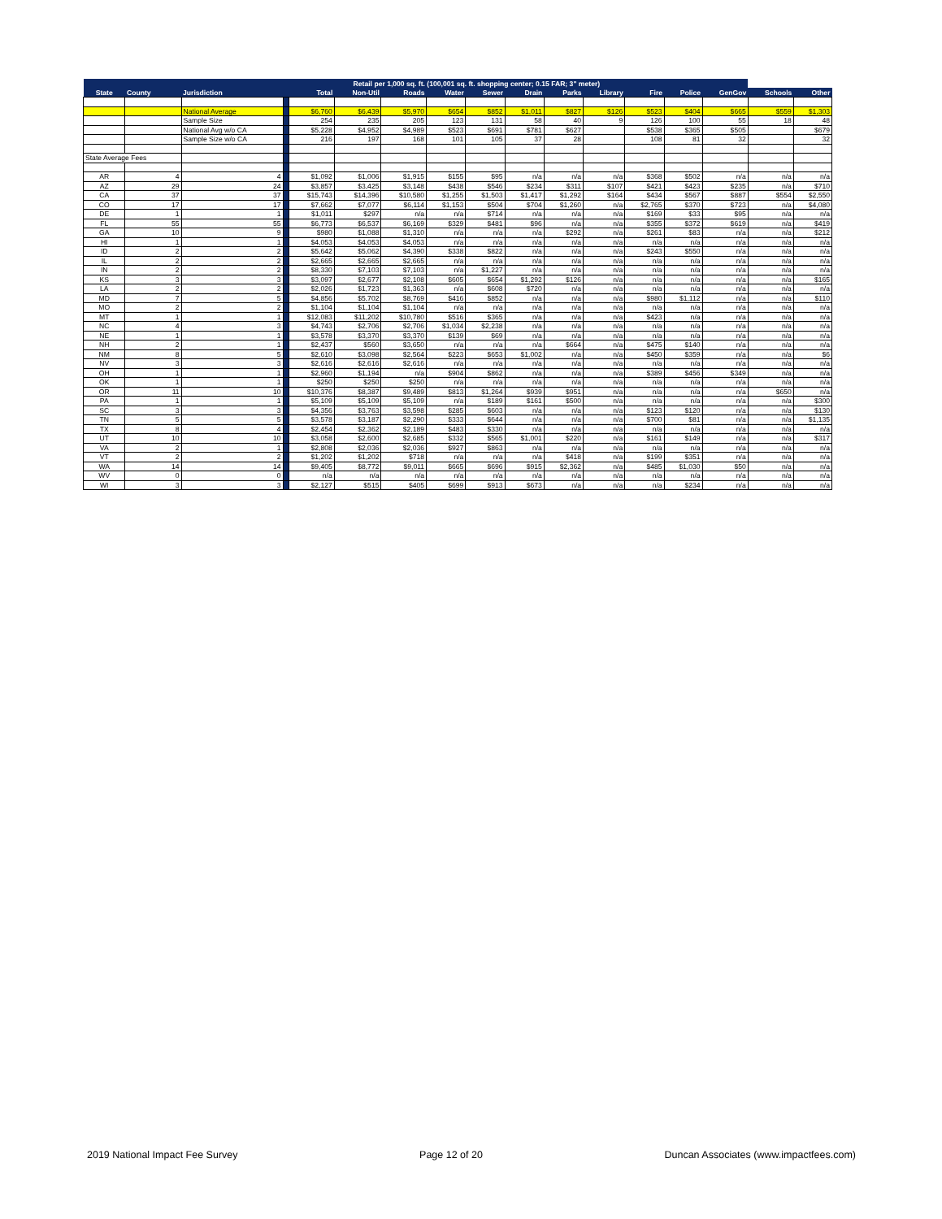| | | | | Retail per 1,000 sq. ft. (100,001 sq. ft. shopping center; 0.15 FAR; 3" meter) | | | | | | | | | | | | |
| --- | --- | --- | --- | --- | --- | --- | --- | --- | --- | --- | --- | --- | --- | --- | --- | --- |
| State | County | Jurisdiction | | Total | Non-Util | Roads | Water | Sewer | Drain | Parks | Library | Fire | Police | GenGov | Schools | Other |
| | | National Average | | $6,760 | $6,439 | $5,970 | $654 | $852 | $1,011 | $827 | $126 | $523 | $404 | $665 | $559 | $1,303 |
| | | Sample Size | | 254 | 235 | 205 | 123 | 131 | 58 | 40 | 9 | 126 | 100 | 55 | 18 | 48 |
| | | National Avg w/o CA | | $5,228 | $4,952 | $4,989 | $523 | $691 | $781 | $627 | | $538 | $365 | $505 | | $679 |
| | | Sample Size w/o CA | | 216 | 197 | 168 | 101 | 105 | 37 | 28 | | 108 | 81 | 32 | | 32 |
| State Average Fees | | | | | | | | | | | | | | | | |
| AR | 4 | 4 | | $1,092 | $1,006 | $1,915 | $155 | $95 | n/a | n/a | n/a | $368 | $502 | n/a | n/a | n/a |
| AZ | 29 | 24 | | $3,857 | $3,425 | $3,148 | $438 | $546 | $234 | $311 | $107 | $421 | $423 | $235 | n/a | $710 |
| CA | 37 | 37 | | $15,743 | $14,396 | $10,580 | $1,255 | $1,503 | $1,417 | $1,292 | $164 | $434 | $567 | $887 | $554 | $2,550 |
| CO | 17 | 17 | | $7,662 | $7,077 | $6,114 | $1,153 | $504 | $704 | $1,260 | n/a | $2,765 | $370 | $723 | n/a | $4,080 |
| DE | 1 | 1 | | $1,011 | $297 | n/a | n/a | $714 | n/a | n/a | n/a | $169 | $33 | $95 | n/a | n/a |
| FL | 55 | 55 | | $6,773 | $6,537 | $6,169 | $329 | $481 | $96 | n/a | n/a | $355 | $372 | $619 | n/a | $419 |
| GA | 10 | 9 | | $980 | $1,088 | $1,310 | n/a | n/a | n/a | $292 | n/a | $261 | $83 | n/a | n/a | $212 |
| HI | 1 | 1 | | $4,053 | $4,053 | $4,053 | n/a | n/a | n/a | n/a | n/a | n/a | n/a | n/a | n/a | n/a |
| ID | 2 | 2 | | $5,642 | $5,062 | $4,390 | $338 | $822 | n/a | n/a | n/a | $243 | $550 | n/a | n/a | n/a |
| IL | 2 | 2 | | $2,665 | $2,665 | $2,665 | n/a | n/a | n/a | n/a | n/a | n/a | n/a | n/a | n/a | n/a |
| IN | 2 | 2 | | $8,330 | $7,103 | $7,103 | n/a | $1,227 | n/a | n/a | n/a | n/a | n/a | n/a | n/a | n/a |
| KS | 3 | 3 | | $3,097 | $2,677 | $2,108 | $605 | $654 | $1,292 | $126 | n/a | n/a | n/a | n/a | n/a | $165 |
| LA | 2 | 2 | | $2,026 | $1,723 | $1,363 | n/a | $608 | $720 | n/a | n/a | n/a | n/a | n/a | n/a | n/a |
| MD | 7 | 5 | | $4,856 | $5,702 | $8,769 | $416 | $852 | n/a | n/a | n/a | $980 | $1,112 | n/a | n/a | $110 |
| MO | 2 | 2 | | $1,104 | $1,104 | $1,104 | n/a | n/a | n/a | n/a | n/a | n/a | n/a | n/a | n/a | n/a |
| MT | 1 | 1 | | $12,083 | $11,202 | $10,780 | $516 | $365 | n/a | n/a | n/a | $423 | n/a | n/a | n/a | n/a |
| NC | 4 | 3 | | $4,743 | $2,706 | $2,706 | $1,034 | $2,238 | n/a | n/a | n/a | n/a | n/a | n/a | n/a | n/a |
| NE | 1 | 1 | | $3,578 | $3,370 | $3,370 | $139 | $69 | n/a | n/a | n/a | n/a | n/a | n/a | n/a | n/a |
| NH | 2 | 1 | | $2,437 | $560 | $3,650 | n/a | n/a | n/a | $664 | n/a | $475 | $140 | n/a | n/a | n/a |
| NM | 8 | 5 | | $2,610 | $3,098 | $2,564 | $223 | $653 | $1,002 | n/a | n/a | $450 | $359 | n/a | n/a | $6 |
| NV | 3 | 3 | | $2,616 | $2,616 | $2,616 | n/a | n/a | n/a | n/a | n/a | n/a | n/a | n/a | n/a | n/a |
| OH | 1 | 1 | | $2,960 | $1,194 | n/a | $904 | $862 | n/a | n/a | n/a | $389 | $456 | $349 | n/a | n/a |
| OK | 1 | 1 | | $250 | $250 | $250 | n/a | n/a | n/a | n/a | n/a | n/a | n/a | n/a | n/a | n/a |
| OR | 11 | 10 | | $10,376 | $8,387 | $9,489 | $813 | $1,264 | $939 | $951 | n/a | n/a | n/a | n/a | $650 | n/a |
| PA | 1 | 1 | | $5,109 | $5,109 | $5,109 | n/a | $189 | $161 | $500 | n/a | n/a | n/a | n/a | n/a | $300 |
| SC | 3 | 3 | | $4,356 | $3,763 | $3,598 | $285 | $603 | n/a | n/a | n/a | $123 | $120 | n/a | n/a | $130 |
| TN | 5 | 5 | | $3,578 | $3,187 | $2,290 | $333 | $644 | n/a | n/a | n/a | $700 | $81 | n/a | n/a | $1,135 |
| TX | 8 | 4 | | $2,454 | $2,362 | $2,189 | $483 | $330 | n/a | n/a | n/a | n/a | n/a | n/a | n/a | n/a |
| UT | 10 | 10 | | $3,058 | $2,600 | $2,685 | $332 | $565 | $1,001 | $220 | n/a | $161 | $149 | n/a | n/a | $317 |
| VA | 2 | 1 | | $2,808 | $2,036 | $2,036 | $927 | $863 | n/a | n/a | n/a | n/a | n/a | n/a | n/a | n/a |
| VT | 2 | 2 | | $1,202 | $1,202 | $718 | n/a | n/a | n/a | $418 | n/a | $199 | $351 | n/a | n/a | n/a |
| WA | 14 | 14 | | $9,405 | $8,772 | $9,011 | $665 | $696 | $915 | $2,362 | n/a | $485 | $1,030 | $50 | n/a | n/a |
| WV | 0 | 0 | | n/a | n/a | n/a | n/a | n/a | n/a | n/a | n/a | n/a | n/a | n/a | n/a | n/a |
| WI | 3 | 3 | | $2,127 | $515 | $405 | $699 | $913 | $673 | n/a | n/a | n/a | $234 | n/a | n/a | n/a |
2019 National Impact Fee Survey Page 12 of 20 Duncan Associates (www.impactfees.com)